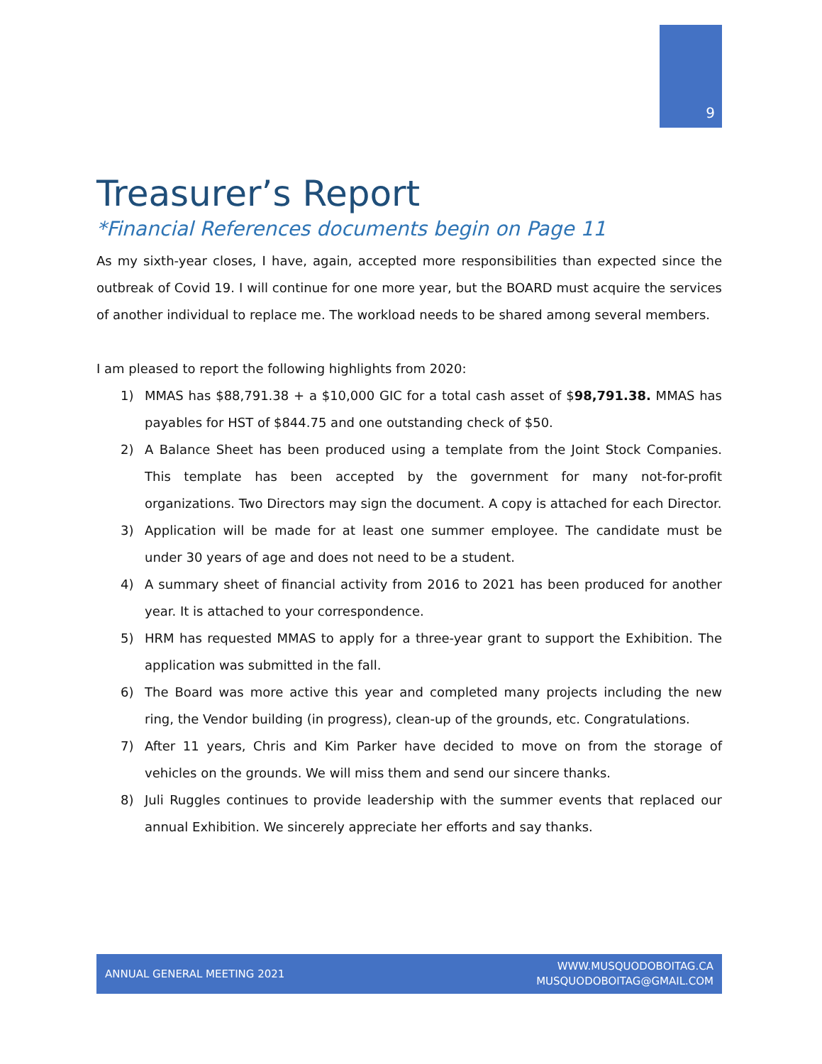9
Treasurer’s Report
*Financial References documents begin on Page 11
As my sixth-year closes, I have, again, accepted more responsibilities than expected since the outbreak of Covid 19. I will continue for one more year, but the BOARD must acquire the services of another individual to replace me. The workload needs to be shared among several members.
I am pleased to report the following highlights from 2020:
1) MMAS has $88,791.38 + a $10,000 GIC for a total cash asset of $98,791.38. MMAS has payables for HST of $844.75 and one outstanding check of $50.
2) A Balance Sheet has been produced using a template from the Joint Stock Companies. This template has been accepted by the government for many not-for-profit organizations. Two Directors may sign the document. A copy is attached for each Director.
3) Application will be made for at least one summer employee. The candidate must be under 30 years of age and does not need to be a student.
4) A summary sheet of financial activity from 2016 to 2021 has been produced for another year. It is attached to your correspondence.
5) HRM has requested MMAS to apply for a three-year grant to support the Exhibition. The application was submitted in the fall.
6) The Board was more active this year and completed many projects including the new ring, the Vendor building (in progress), clean-up of the grounds, etc. Congratulations.
7) After 11 years, Chris and Kim Parker have decided to move on from the storage of vehicles on the grounds. We will miss them and send our sincere thanks.
8) Juli Ruggles continues to provide leadership with the summer events that replaced our annual Exhibition. We sincerely appreciate her efforts and say thanks.
ANNUAL GENERAL MEETING 2021 WWW.MUSQUODOBOITAG.CA
MUSQUODOBOITAG@GMAIL.COM